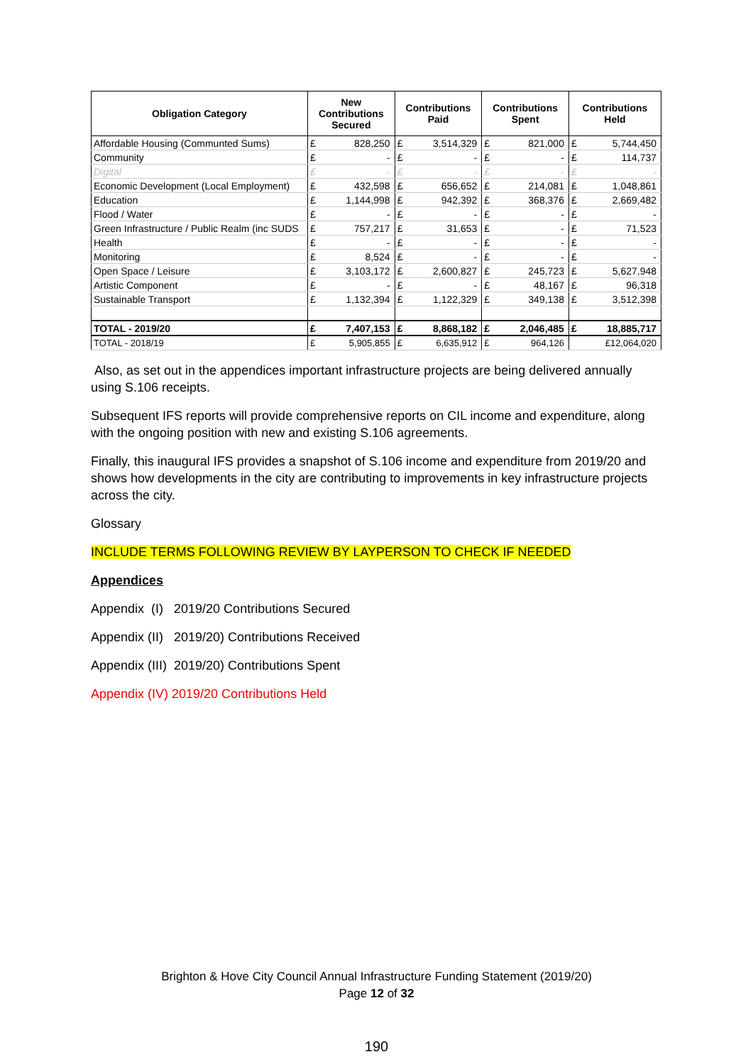| Obligation Category | New Contributions Secured | | Contributions Paid | | Contributions Spent | | Contributions Held | |
| --- | --- | --- | --- | --- | --- | --- | --- | --- |
| Affordable Housing (Communted Sums) | £ | 828,250 | £ | 3,514,329 | £ | 821,000 | £ | 5,744,450 |
| Community | £ | - | £ | - | £ | - | £ | 114,737 |
| Digital | £ | - | £ | - | £ | - | £ | - |
| Economic Development (Local Employment) | £ | 432,598 | £ | 656,652 | £ | 214,081 | £ | 1,048,861 |
| Education | £ | 1,144,998 | £ | 942,392 | £ | 368,376 | £ | 2,669,482 |
| Flood / Water | £ | - | £ | - | £ | - | £ | - |
| Green Infrastructure / Public Realm (inc SUDS | £ | 757,217 | £ | 31,653 | £ | - | £ | 71,523 |
| Health | £ | - | £ | - | £ | - | £ | - |
| Monitoring | £ | 8,524 | £ | - | £ | - | £ | - |
| Open Space / Leisure | £ | 3,103,172 | £ | 2,600,827 | £ | 245,723 | £ | 5,627,948 |
| Artistic Component | £ | - | £ | - | £ | 48,167 | £ | 96,318 |
| Sustainable Transport | £ | 1,132,394 | £ | 1,122,329 | £ | 349,138 | £ | 3,512,398 |
| TOTAL - 2019/20 | £ | 7,407,153 | £ | 8,868,182 | £ | 2,046,485 | £ | 18,885,717 |
| TOTAL - 2018/19 | £ | 5,905,855 | £ | 6,635,912 | £ | 964,126 | | £12,064,020 |
Also, as set out in the appendices important infrastructure projects are being delivered annually using S.106 receipts.
Subsequent IFS reports will provide comprehensive reports on CIL income and expenditure, along with the ongoing position with new and existing S.106 agreements.
Finally, this inaugural IFS provides a snapshot of S.106 income and expenditure from 2019/20 and shows how developments in the city are contributing to improvements in key infrastructure projects across the city.
Glossary
INCLUDE TERMS FOLLOWING REVIEW BY LAYPERSON TO CHECK IF NEEDED
Appendices
Appendix (I) 2019/20 Contributions Secured
Appendix (II) 2019/20) Contributions Received
Appendix (III) 2019/20) Contributions Spent
Appendix (IV) 2019/20 Contributions Held
Brighton & Hove City Council Annual Infrastructure Funding Statement (2019/20)
Page 12 of 32
190